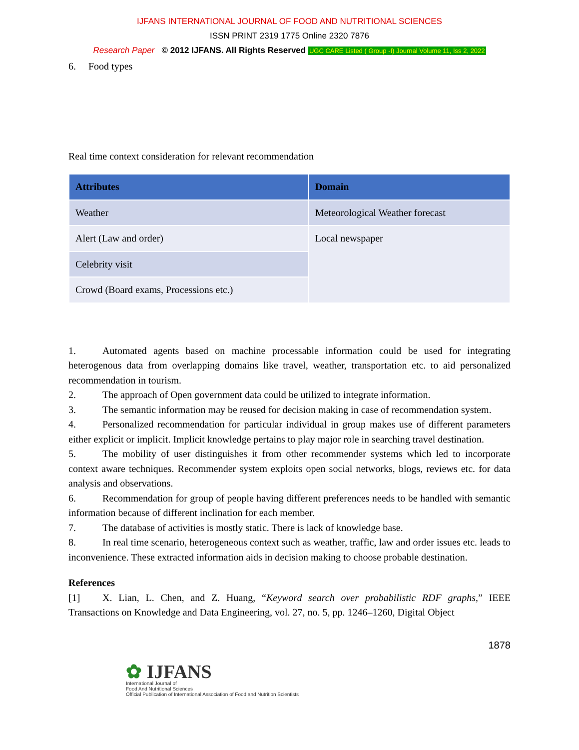IJFANS INTERNATIONAL JOURNAL OF FOOD AND NUTRITIONAL SCIENCES
ISSN PRINT 2319 1775 Online 2320 7876
Research Paper © 2012 IJFANS. All Rights Reserved UGC CARE Listed ( Group -I) Journal Volume 11, Iss 2, 2022
6. Food types
Real time context consideration for relevant recommendation
| Attributes | Domain |
| --- | --- |
| Weather | Meteorological Weather forecast |
| Alert (Law and order) | Local newspaper |
| Celebrity visit | |
| Crowd (Board exams, Processions etc.) | |
1. Automated agents based on machine processable information could be used for integrating heterogenous data from overlapping domains like travel, weather, transportation etc. to aid personalized recommendation in tourism.
2. The approach of Open government data could be utilized to integrate information.
3. The semantic information may be reused for decision making in case of recommendation system.
4. Personalized recommendation for particular individual in group makes use of different parameters either explicit or implicit. Implicit knowledge pertains to play major role in searching travel destination.
5. The mobility of user distinguishes it from other recommender systems which led to incorporate context aware techniques. Recommender system exploits open social networks, blogs, reviews etc. for data analysis and observations.
6. Recommendation for group of people having different preferences needs to be handled with semantic information because of different inclination for each member.
7. The database of activities is mostly static. There is lack of knowledge base.
8. In real time scenario, heterogeneous context such as weather, traffic, law and order issues etc. leads to inconvenience. These extracted information aids in decision making to choose probable destination.
References
[1] X. Lian, L. Chen, and Z. Huang, “Keyword search over probabilistic RDF graphs,” IEEE Transactions on Knowledge and Data Engineering, vol. 27, no. 5, pp. 1246–1260, Digital Object
1878
✿ IJFANS
International Journal of
Food And Nutritional Sciences
Official Publication of International Association of Food and Nutrition Scientists